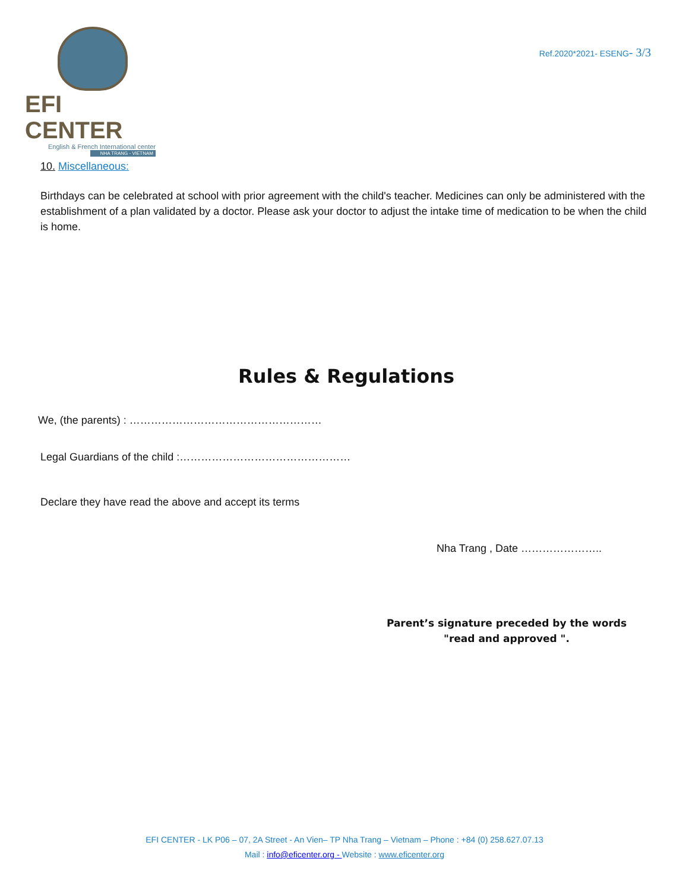EFI CENTER
English & French International center
NHA TRANG - VIETNAM
Ref.2020*2021- ESENG- 3/3
10. Miscellaneous:
Birthdays can be celebrated at school with prior agreement with the child's teacher. Medicines can only be administered with the establishment of a plan validated by a doctor. Please ask your doctor to adjust the intake time of medication to be when the child is home.
Rules & Regulations
We, (the parents) : ………………………………………………
Legal Guardians of the child :…………………………………………
Declare they have read the above and accept its terms
Nha Trang , Date …………………..
Parent’s signature preceded by the words
"read and approved ".
EFI CENTER - LK P06 – 07, 2A Street - An Vien– TP Nha Trang – Vietnam – Phone : +84 (0) 258.627.07.13
Mail : info@eficenter.org - Website : www.eficenter.org